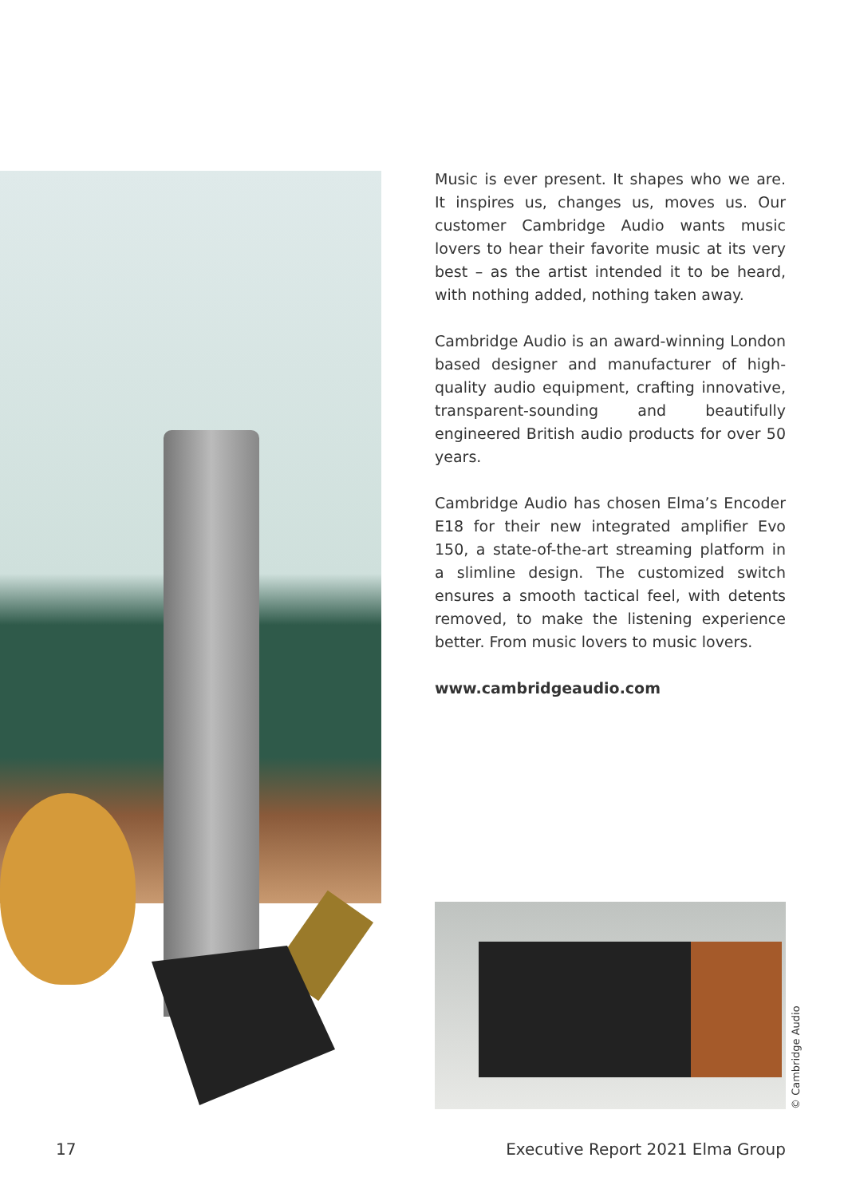Music is ever present. It shapes who we are. It inspires us, changes us, moves us. Our customer Cambridge Audio wants music lovers to hear their favorite music at its very best – as the artist intended it to be heard, with nothing added, nothing taken away.
Cambridge Audio is an award-winning London based designer and manufacturer of high-quality audio equipment, crafting innovative, transparent-sounding and beautifully engineered British audio products for over 50 years.
Cambridge Audio has chosen Elma’s Encoder E18 for their new integrated amplifier Evo 150, a state-of-the-art streaming platform in a slimline design. The customized switch ensures a smooth tactical feel, with detents removed, to make the listening experience better. From music lovers to music lovers.
www.cambridgeaudio.com
© Cambridge Audio
17 Executive Report 2021 Elma Group